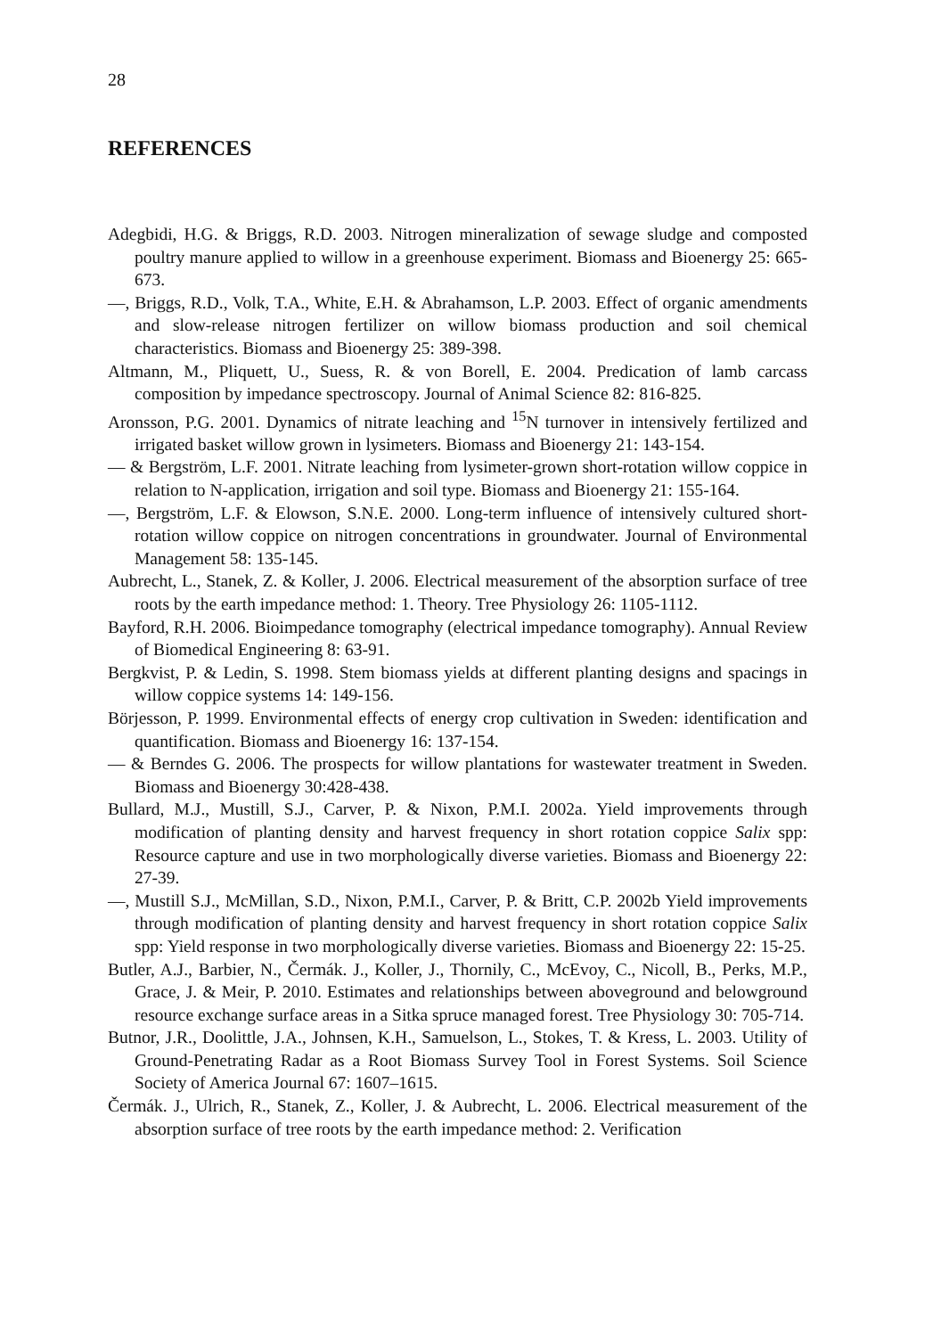28
REFERENCES
Adegbidi, H.G. & Briggs, R.D. 2003. Nitrogen mineralization of sewage sludge and composted poultry manure applied to willow in a greenhouse experiment. Biomass and Bioenergy 25: 665-673.
—, Briggs, R.D., Volk, T.A., White, E.H. & Abrahamson, L.P. 2003. Effect of organic amendments and slow-release nitrogen fertilizer on willow biomass production and soil chemical characteristics. Biomass and Bioenergy 25: 389-398.
Altmann, M., Pliquett, U., Suess, R. & von Borell, E. 2004. Predication of lamb carcass composition by impedance spectroscopy. Journal of Animal Science 82: 816-825.
Aronsson, P.G. 2001. Dynamics of nitrate leaching and <sup>15</sup>N turnover in intensively fertilized and irrigated basket willow grown in lysimeters. Biomass and Bioenergy 21: 143-154.
— & Bergström, L.F. 2001. Nitrate leaching from lysimeter-grown short-rotation willow coppice in relation to N-application, irrigation and soil type. Biomass and Bioenergy 21: 155-164.
—, Bergström, L.F. & Elowson, S.N.E. 2000. Long-term influence of intensively cultured short-rotation willow coppice on nitrogen concentrations in groundwater. Journal of Environmental Management 58: 135-145.
Aubrecht, L., Stanek, Z. & Koller, J. 2006. Electrical measurement of the absorption surface of tree roots by the earth impedance method: 1. Theory. Tree Physiology 26: 1105-1112.
Bayford, R.H. 2006. Bioimpedance tomography (electrical impedance tomography). Annual Review of Biomedical Engineering 8: 63-91.
Bergkvist, P. & Ledin, S. 1998. Stem biomass yields at different planting designs and spacings in willow coppice systems 14: 149-156.
Börjesson, P. 1999. Environmental effects of energy crop cultivation in Sweden: identification and quantification. Biomass and Bioenergy 16: 137-154.
— & Berndes G. 2006. The prospects for willow plantations for wastewater treatment in Sweden. Biomass and Bioenergy 30:428-438.
Bullard, M.J., Mustill, S.J., Carver, P. & Nixon, P.M.I. 2002a. Yield improvements through modification of planting density and harvest frequency in short rotation coppice Salix spp: Resource capture and use in two morphologically diverse varieties. Biomass and Bioenergy 22: 27-39.
—, Mustill S.J., McMillan, S.D., Nixon, P.M.I., Carver, P. & Britt, C.P. 2002b Yield improvements through modification of planting density and harvest frequency in short rotation coppice Salix spp: Yield response in two morphologically diverse varieties. Biomass and Bioenergy 22: 15-25.
Butler, A.J., Barbier, N., Čermák. J., Koller, J., Thornily, C., McEvoy, C., Nicoll, B., Perks, M.P., Grace, J. & Meir, P. 2010. Estimates and relationships between aboveground and belowground resource exchange surface areas in a Sitka spruce managed forest. Tree Physiology 30: 705-714.
Butnor, J.R., Doolittle, J.A., Johnsen, K.H., Samuelson, L., Stokes, T. & Kress, L. 2003. Utility of Ground-Penetrating Radar as a Root Biomass Survey Tool in Forest Systems. Soil Science Society of America Journal 67: 1607–1615.
Čermák. J., Ulrich, R., Stanek, Z., Koller, J. & Aubrecht, L. 2006. Electrical measurement of the absorption surface of tree roots by the earth impedance method: 2. Verification